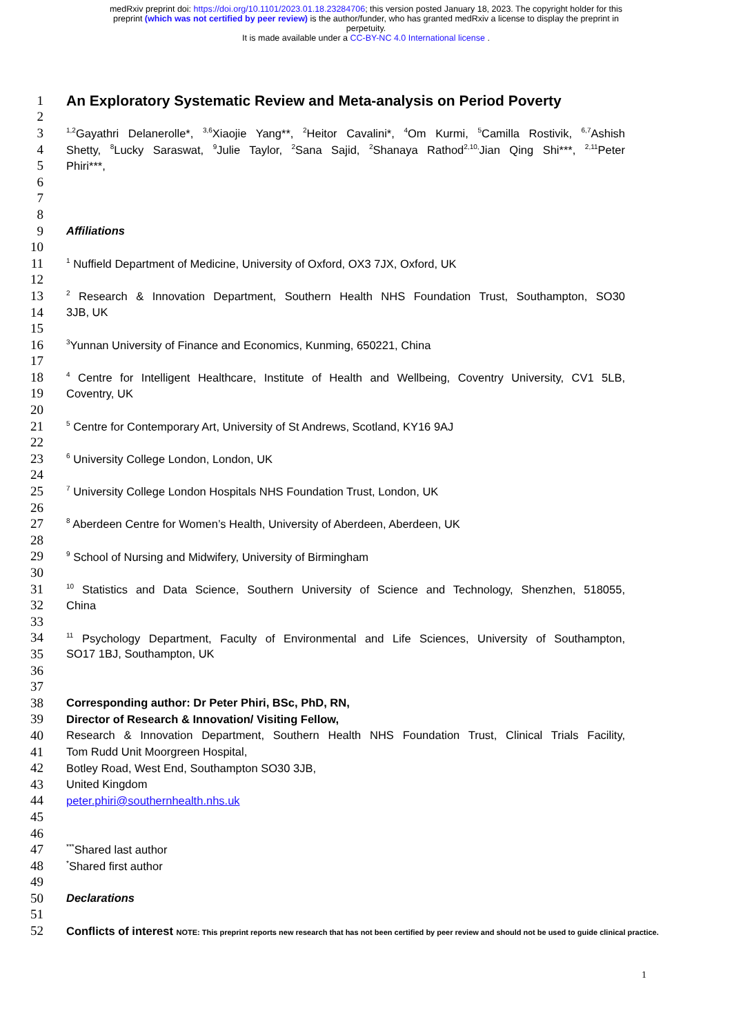medRxiv preprint doi: https://doi.org/10.1101/2023.01.18.23284706; this version posted January 18, 2023. The copyright holder for this
preprint (which was not certified by peer review) is the author/funder, who has granted medRxiv a license to display the preprint in
perpetuity.
It is made available under a CC-BY-NC 4.0 International license .
1 An Exploratory Systematic Review and Meta-analysis on Period Poverty
2
3
<sup>1,2</sup>Gayathri Delanerolle*, <sup>3,6</sup>Xiaojie Yang**, <sup>2</sup>Heitor Cavalini*, <sup>4</sup>Om Kurmi, <sup>5</sup>Camilla Rostivik, <sup>6,7</sup>Ashish
4
Shetty, <sup>8</sup>Lucky Saraswat, <sup>9</sup>Julie Taylor, <sup>2</sup>Sana Sajid, <sup>2</sup>Shanaya Rathod<sup>2,10,</sup>Jian Qing Shi***, <sup>2,11</sup>Peter
5
Phiri***,
6
7
8
9
Affiliations
10
11
<sup>1</sup> Nuffield Department of Medicine, University of Oxford, OX3 7JX, Oxford, UK
12
13
<sup>2</sup> Research & Innovation Department, Southern Health NHS Foundation Trust, Southampton, SO30
14
3JB, UK
15
16
<sup>3</sup> Yunnan University of Finance and Economics, Kunming, 650221, China
17
18
<sup>4</sup> Centre for Intelligent Healthcare, Institute of Health and Wellbeing, Coventry University, CV1 5LB,
19
Coventry, UK
20
21
<sup>5</sup> Centre for Contemporary Art, University of St Andrews, Scotland, KY16 9AJ
22
23
<sup>6</sup> University College London, London, UK
24
25
<sup>7</sup> University College London Hospitals NHS Foundation Trust, London, UK
26
27
<sup>8</sup> Aberdeen Centre for Women’s Health, University of Aberdeen, Aberdeen, UK
28
29
<sup>9</sup> School of Nursing and Midwifery, University of Birmingham
30
31
<sup>10</sup> Statistics and Data Science, Southern University of Science and Technology, Shenzhen, 518055,
32
China
33
34
<sup>11</sup> Psychology Department, Faculty of Environmental and Life Sciences, University of Southampton,
35
SO17 1BJ, Southampton, UK
36
37
38
Corresponding author: Dr Peter Phiri, BSc, PhD, RN,
39
Director of Research & Innovation/ Visiting Fellow,
40
Research & Innovation Department, Southern Health NHS Foundation Trust, Clinical Trials Facility,
41
Tom Rudd Unit Moorgreen Hospital,
42
Botley Road, West End, Southampton SO30 3JB,
43
United Kingdom
44
peter.phiri@southernhealth.nhs.uk
45
46
47
<sup>***</sup> Shared last author
48
<sup>*</sup> Shared first author
49
50
Declarations
51
52
Conflicts of interest NOTE: This preprint reports new research that has not been certified by peer review and should not be used to guide clinical practice.
1